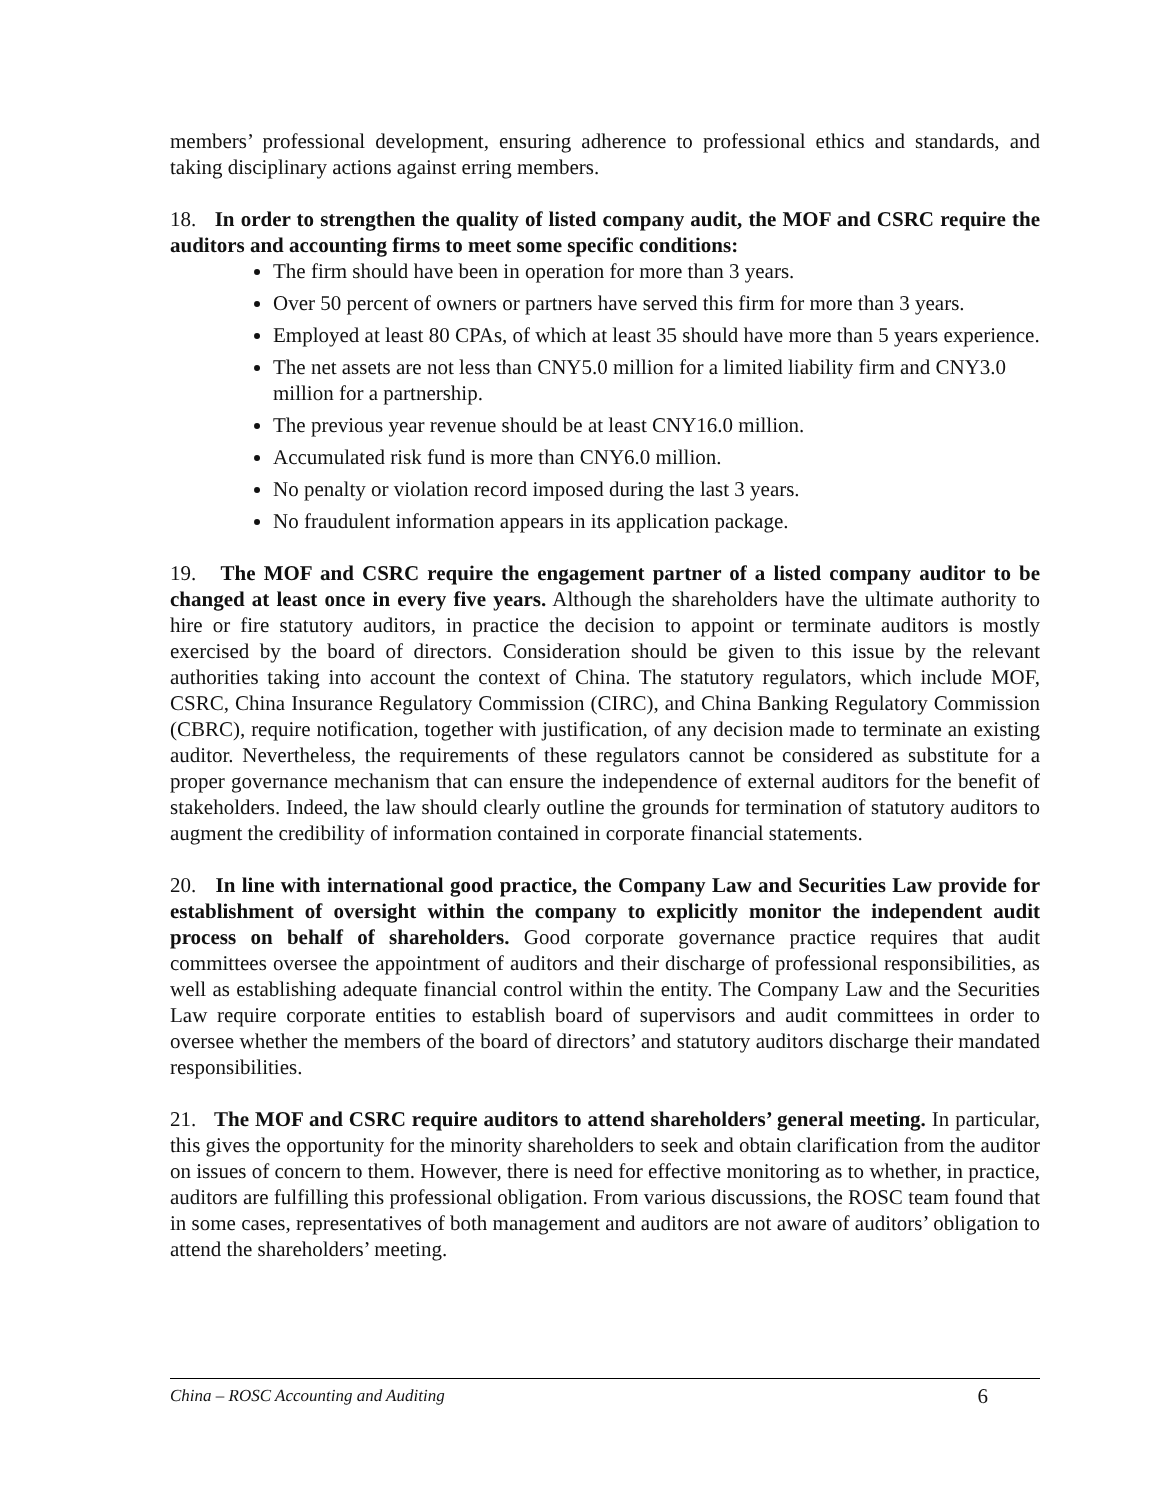members’ professional development, ensuring adherence to professional ethics and standards, and taking disciplinary actions against erring members.
18. In order to strengthen the quality of listed company audit, the MOF and CSRC require the auditors and accounting firms to meet some specific conditions:
The firm should have been in operation for more than 3 years.
Over 50 percent of owners or partners have served this firm for more than 3 years.
Employed at least 80 CPAs, of which at least 35 should have more than 5 years experience.
The net assets are not less than CNY5.0 million for a limited liability firm and CNY3.0 million for a partnership.
The previous year revenue should be at least CNY16.0 million.
Accumulated risk fund is more than CNY6.0 million.
No penalty or violation record imposed during the last 3 years.
No fraudulent information appears in its application package.
19. The MOF and CSRC require the engagement partner of a listed company auditor to be changed at least once in every five years. Although the shareholders have the ultimate authority to hire or fire statutory auditors, in practice the decision to appoint or terminate auditors is mostly exercised by the board of directors. Consideration should be given to this issue by the relevant authorities taking into account the context of China. The statutory regulators, which include MOF, CSRC, China Insurance Regulatory Commission (CIRC), and China Banking Regulatory Commission (CBRC), require notification, together with justification, of any decision made to terminate an existing auditor. Nevertheless, the requirements of these regulators cannot be considered as substitute for a proper governance mechanism that can ensure the independence of external auditors for the benefit of stakeholders. Indeed, the law should clearly outline the grounds for termination of statutory auditors to augment the credibility of information contained in corporate financial statements.
20. In line with international good practice, the Company Law and Securities Law provide for establishment of oversight within the company to explicitly monitor the independent audit process on behalf of shareholders. Good corporate governance practice requires that audit committees oversee the appointment of auditors and their discharge of professional responsibilities, as well as establishing adequate financial control within the entity. The Company Law and the Securities Law require corporate entities to establish board of supervisors and audit committees in order to oversee whether the members of the board of directors’ and statutory auditors discharge their mandated responsibilities.
21. The MOF and CSRC require auditors to attend shareholders’ general meeting. In particular, this gives the opportunity for the minority shareholders to seek and obtain clarification from the auditor on issues of concern to them. However, there is need for effective monitoring as to whether, in practice, auditors are fulfilling this professional obligation. From various discussions, the ROSC team found that in some cases, representatives of both management and auditors are not aware of auditors’ obligation to attend the shareholders’ meeting.
China – ROSC Accounting and Auditing 6